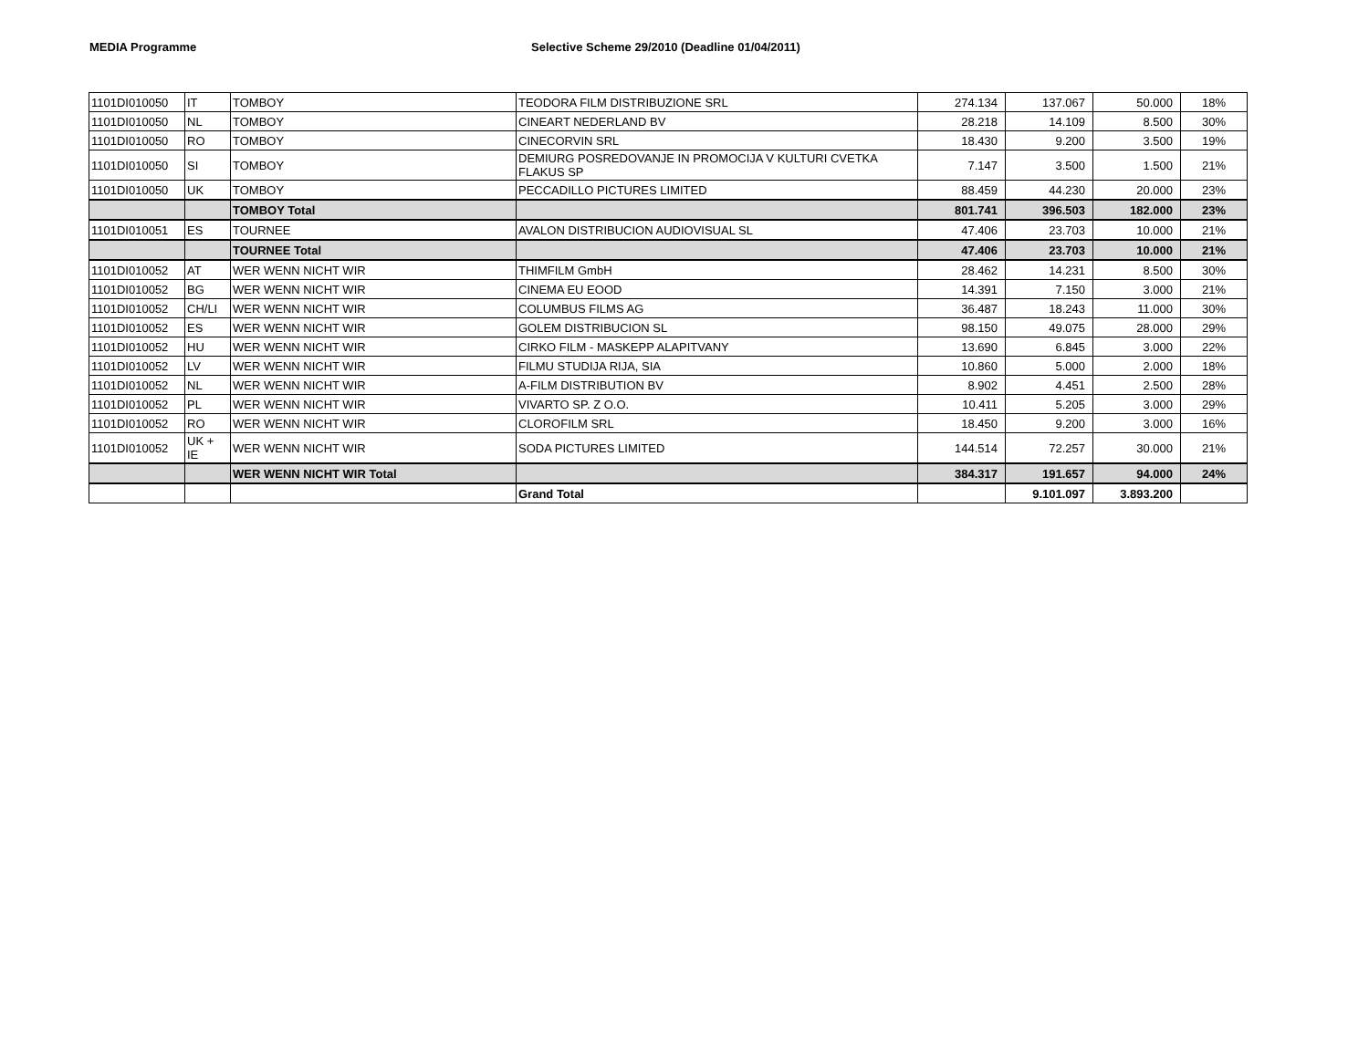MEDIA Programme Selective Scheme 29/2010 (Deadline 01/04/2011)
| 1101DI010050 | IT | TOMBOY | TEODORA FILM DISTRIBUZIONE SRL | 274.134 | 137.067 | 50.000 | 18% |
| 1101DI010050 | NL | TOMBOY | CINEART NEDERLAND BV | 28.218 | 14.109 | 8.500 | 30% |
| 1101DI010050 | RO | TOMBOY | CINECORVIN SRL | 18.430 | 9.200 | 3.500 | 19% |
| 1101DI010050 | SI | TOMBOY | DEMIURG POSREDOVANJE IN PROMOCIJA V KULTURI CVETKA FLAKUS SP | 7.147 | 3.500 | 1.500 | 21% |
| 1101DI010050 | UK | TOMBOY | PECCADILLO PICTURES LIMITED | 88.459 | 44.230 | 20.000 | 23% |
| | | TOMBOY Total | | 801.741 | 396.503 | 182.000 | 23% |
| 1101DI010051 | ES | TOURNEE | AVALON DISTRIBUCION AUDIOVISUAL SL | 47.406 | 23.703 | 10.000 | 21% |
| | | TOURNEE Total | | 47.406 | 23.703 | 10.000 | 21% |
| 1101DI010052 | AT | WER WENN NICHT WIR | THIMFILM GmbH | 28.462 | 14.231 | 8.500 | 30% |
| 1101DI010052 | BG | WER WENN NICHT WIR | CINEMA EU EOOD | 14.391 | 7.150 | 3.000 | 21% |
| 1101DI010052 | CH/LI | WER WENN NICHT WIR | COLUMBUS FILMS AG | 36.487 | 18.243 | 11.000 | 30% |
| 1101DI010052 | ES | WER WENN NICHT WIR | GOLEM DISTRIBUCION SL | 98.150 | 49.075 | 28.000 | 29% |
| 1101DI010052 | HU | WER WENN NICHT WIR | CIRKO FILM - MASKEPP ALAPITVANY | 13.690 | 6.845 | 3.000 | 22% |
| 1101DI010052 | LV | WER WENN NICHT WIR | FILMU STUDIJA RIJA, SIA | 10.860 | 5.000 | 2.000 | 18% |
| 1101DI010052 | NL | WER WENN NICHT WIR | A-FILM DISTRIBUTION BV | 8.902 | 4.451 | 2.500 | 28% |
| 1101DI010052 | PL | WER WENN NICHT WIR | VIVARTO SP. Z O.O. | 10.411 | 5.205 | 3.000 | 29% |
| 1101DI010052 | RO | WER WENN NICHT WIR | CLOROFILM SRL | 18.450 | 9.200 | 3.000 | 16% |
| 1101DI010052 | UK + IE | WER WENN NICHT WIR | SODA PICTURES LIMITED | 144.514 | 72.257 | 30.000 | 21% |
| | | WER WENN NICHT WIR Total | | 384.317 | 191.657 | 94.000 | 24% |
| | | | Grand Total | | 9.101.097 | 3.893.200 | |